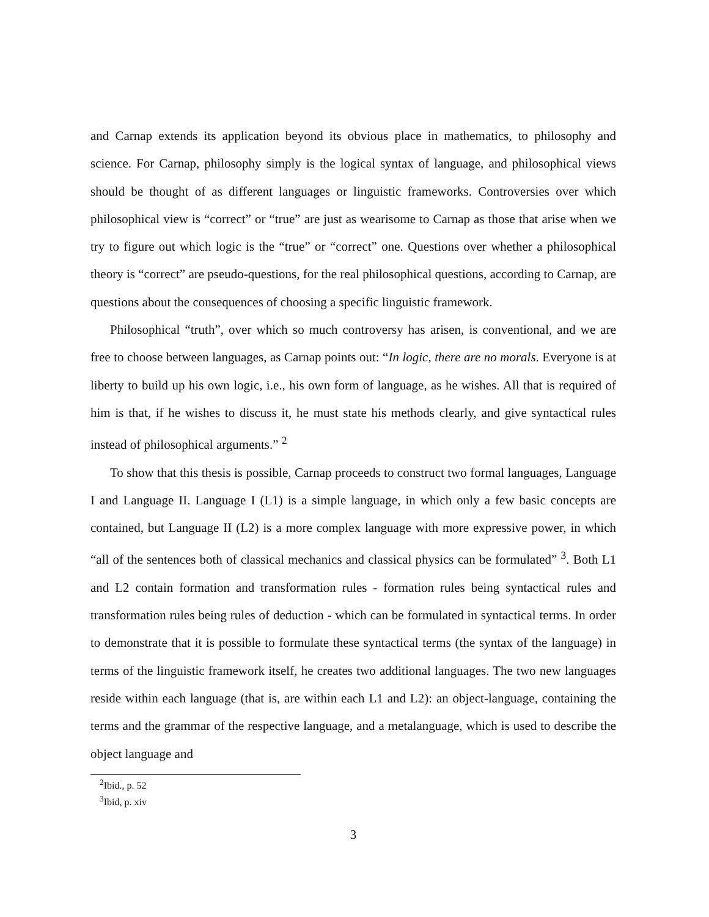and Carnap extends its application beyond its obvious place in mathematics, to philosophy and science. For Carnap, philosophy simply is the logical syntax of language, and philosophical views should be thought of as different languages or linguistic frameworks. Controversies over which philosophical view is “correct” or “true” are just as wearisome to Carnap as those that arise when we try to figure out which logic is the “true” or “correct” one. Questions over whether a philosophical theory is “correct” are pseudo-questions, for the real philosophical questions, according to Carnap, are questions about the consequences of choosing a specific linguistic framework.
Philosophical “truth”, over which so much controversy has arisen, is conventional, and we are free to choose between languages, as Carnap points out: “In logic, there are no morals. Everyone is at liberty to build up his own logic, i.e., his own form of language, as he wishes. All that is required of him is that, if he wishes to discuss it, he must state his methods clearly, and give syntactical rules instead of philosophical arguments.” <sup>2</sup>
To show that this thesis is possible, Carnap proceeds to construct two formal languages, Language I and Language II. Language I (L1) is a simple language, in which only a few basic concepts are contained, but Language II (L2) is a more complex language with more expressive power, in which “all of the sentences both of classical mechanics and classical physics can be formulated” <sup>3</sup>. Both L1 and L2 contain formation and transformation rules - formation rules being syntactical rules and transformation rules being rules of deduction - which can be formulated in syntactical terms. In order to demonstrate that it is possible to formulate these syntactical terms (the syntax of the language) in terms of the linguistic framework itself, he creates two additional languages. The two new languages reside within each language (that is, are within each L1 and L2): an object-language, containing the terms and the grammar of the respective language, and a metalanguage, which is used to describe the object language and
<sup>2</sup> Ibid., p. 52
<sup>3</sup> Ibid, p. xiv
3